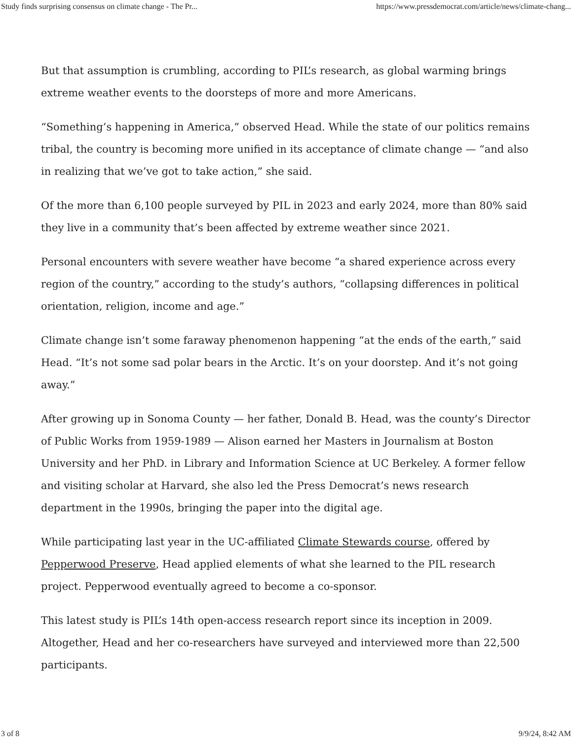Study finds surprising consensus on climate change - The Pr... https://www.pressdemocrat.com/article/news/climate-chang...
But that assumption is crumbling, according to PIL’s research, as global warming brings extreme weather events to the doorsteps of more and more Americans.
“Something’s happening in America,” observed Head. While the state of our politics remains tribal, the country is becoming more unified in its acceptance of climate change — “and also in realizing that we’ve got to take action,” she said.
Of the more than 6,100 people surveyed by PIL in 2023 and early 2024, more than 80% said they live in a community that’s been affected by extreme weather since 2021.
Personal encounters with severe weather have become “a shared experience across every region of the country,” according to the study’s authors, “collapsing differences in political orientation, religion, income and age.”
Climate change isn’t some faraway phenomenon happening “at the ends of the earth,” said Head. “It’s not some sad polar bears in the Arctic. It’s on your doorstep. And it’s not going away.”
After growing up in Sonoma County — her father, Donald B. Head, was the county’s Director of Public Works from 1959-1989 — Alison earned her Masters in Journalism at Boston University and her PhD. in Library and Information Science at UC Berkeley. A former fellow and visiting scholar at Harvard, she also led the Press Democrat’s news research department in the 1990s, bringing the paper into the digital age.
While participating last year in the UC-affiliated Climate Stewards course, offered by Pepperwood Preserve, Head applied elements of what she learned to the PIL research project. Pepperwood eventually agreed to become a co-sponsor.
This latest study is PIL’s 14th open-access research report since its inception in 2009. Altogether, Head and her co-researchers have surveyed and interviewed more than 22,500 participants.
3 of 8 9/9/24, 8:42 AM